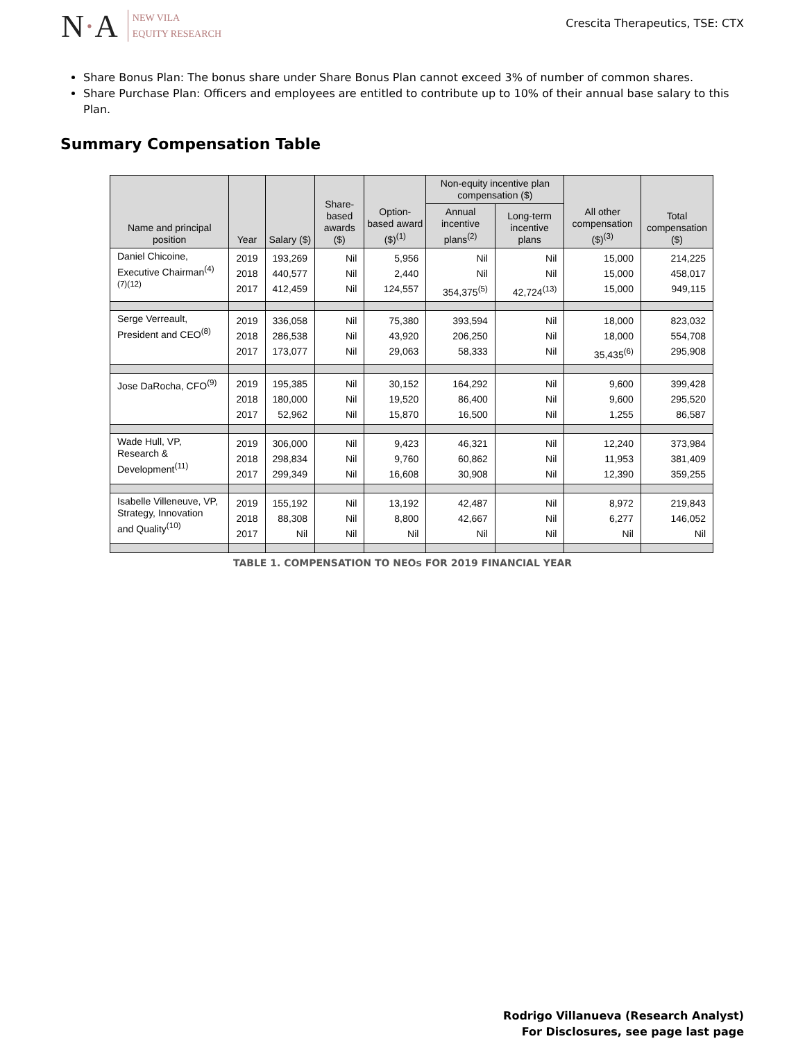N·A
NEW VILA
EQUITY RESEARCH
Crescita Therapeutics, TSE: CTX
Share Bonus Plan: The bonus share under Share Bonus Plan cannot exceed 3% of number of common shares.
Share Purchase Plan: Officers and employees are entitled to contribute up to 10% of their annual base salary to this Plan.
Summary Compensation Table
| Name and principal position | Year | Salary ($) | Share-based awards ($) | Option-based award ($)<sup>(1)</sup> | Non-equity incentive plan compensation ($) | | All other compensation ($)<sup>(3)</sup> | Total compensation ($) |
| --- | --- | --- | --- | --- | --- | --- | --- | --- |
| | | | | | Annual incentive plans<sup>(2)</sup> | Long-term incentive plans | | |
| Daniel Chicoine, Executive Chairman<sup>(4)(7)(12)</sup> | 2019 2018 2017 | 193,269 440,577 412,459 | Nil Nil Nil | 5,956 2,440 124,557 | Nil Nil 354,375<sup>(5)</sup> | Nil Nil 42,724<sup>(13)</sup> | 15,000 15,000 15,000 | 214,225 458,017 949,115 |
| Serge Verreault, President and CEO<sup>(8)</sup> | 2019 2018 2017 | 336,058 286,538 173,077 | Nil Nil Nil | 75,380 43,920 29,063 | 393,594 206,250 58,333 | Nil Nil Nil | 18,000 18,000 35,435<sup>(6)</sup> | 823,032 554,708 295,908 |
| Jose DaRocha, CFO<sup>(9)</sup> | 2019 2018 2017 | 195,385 180,000 52,962 | Nil Nil Nil | 30,152 19,520 15,870 | 164,292 86,400 16,500 | Nil Nil Nil | 9,600 9,600 1,255 | 399,428 295,520 86,587 |
| Wade Hull, VP, Research & Development<sup>(11)</sup> | 2019 2018 2017 | 306,000 298,834 299,349 | Nil Nil Nil | 9,423 9,760 16,608 | 46,321 60,862 30,908 | Nil Nil Nil | 12,240 11,953 12,390 | 373,984 381,409 359,255 |
| Isabelle Villeneuve, VP, Strategy, Innovation and Quality<sup>(10)</sup> | 2019 2018 2017 | 155,192 88,308 Nil | Nil Nil Nil | 13,192 8,800 Nil | 42,487 42,667 Nil | Nil Nil Nil | 8,972 6,277 Nil | 219,843 146,052 Nil |
TABLE 1. COMPENSATION TO NEOs FOR 2019 FINANCIAL YEAR
Rodrigo Villanueva (Research Analyst)
For Disclosures, see page last page